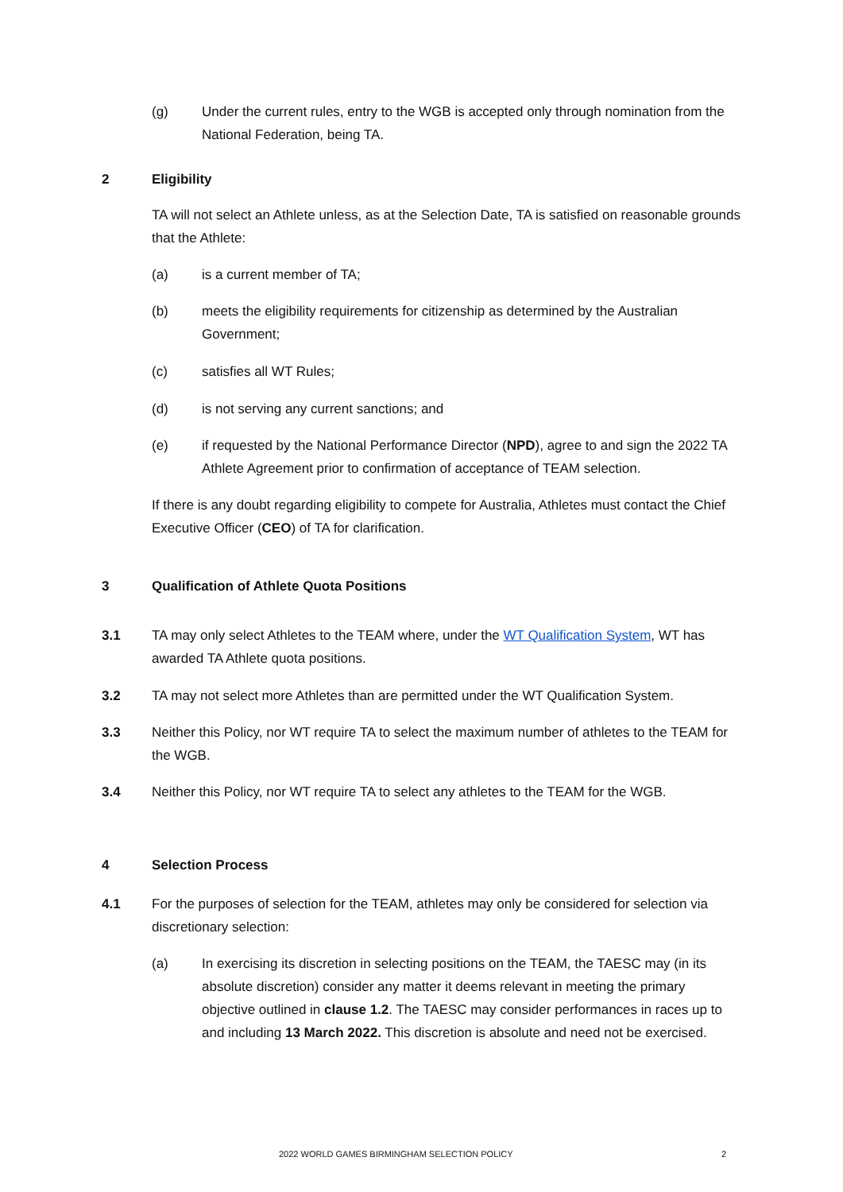(g) Under the current rules, entry to the WGB is accepted only through nomination from the National Federation, being TA.
2 Eligibility
TA will not select an Athlete unless, as at the Selection Date, TA is satisfied on reasonable grounds that the Athlete:
(a) is a current member of TA;
(b) meets the eligibility requirements for citizenship as determined by the Australian Government;
(c) satisfies all WT Rules;
(d) is not serving any current sanctions; and
(e) if requested by the National Performance Director (NPD), agree to and sign the 2022 TA Athlete Agreement prior to confirmation of acceptance of TEAM selection.
If there is any doubt regarding eligibility to compete for Australia, Athletes must contact the Chief Executive Officer (CEO) of TA for clarification.
3 Qualification of Athlete Quota Positions
3.1 TA may only select Athletes to the TEAM where, under the WT Qualification System, WT has awarded TA Athlete quota positions.
3.2 TA may not select more Athletes than are permitted under the WT Qualification System.
3.3 Neither this Policy, nor WT require TA to select the maximum number of athletes to the TEAM for the WGB.
3.4 Neither this Policy, nor WT require TA to select any athletes to the TEAM for the WGB.
4 Selection Process
4.1 For the purposes of selection for the TEAM, athletes may only be considered for selection via discretionary selection:
(a) In exercising its discretion in selecting positions on the TEAM, the TAESC may (in its absolute discretion) consider any matter it deems relevant in meeting the primary objective outlined in clause 1.2. The TAESC may consider performances in races up to and including 13 March 2022. This discretion is absolute and need not be exercised.
2022 WORLD GAMES BIRMINGHAM SELECTION POLICY 2